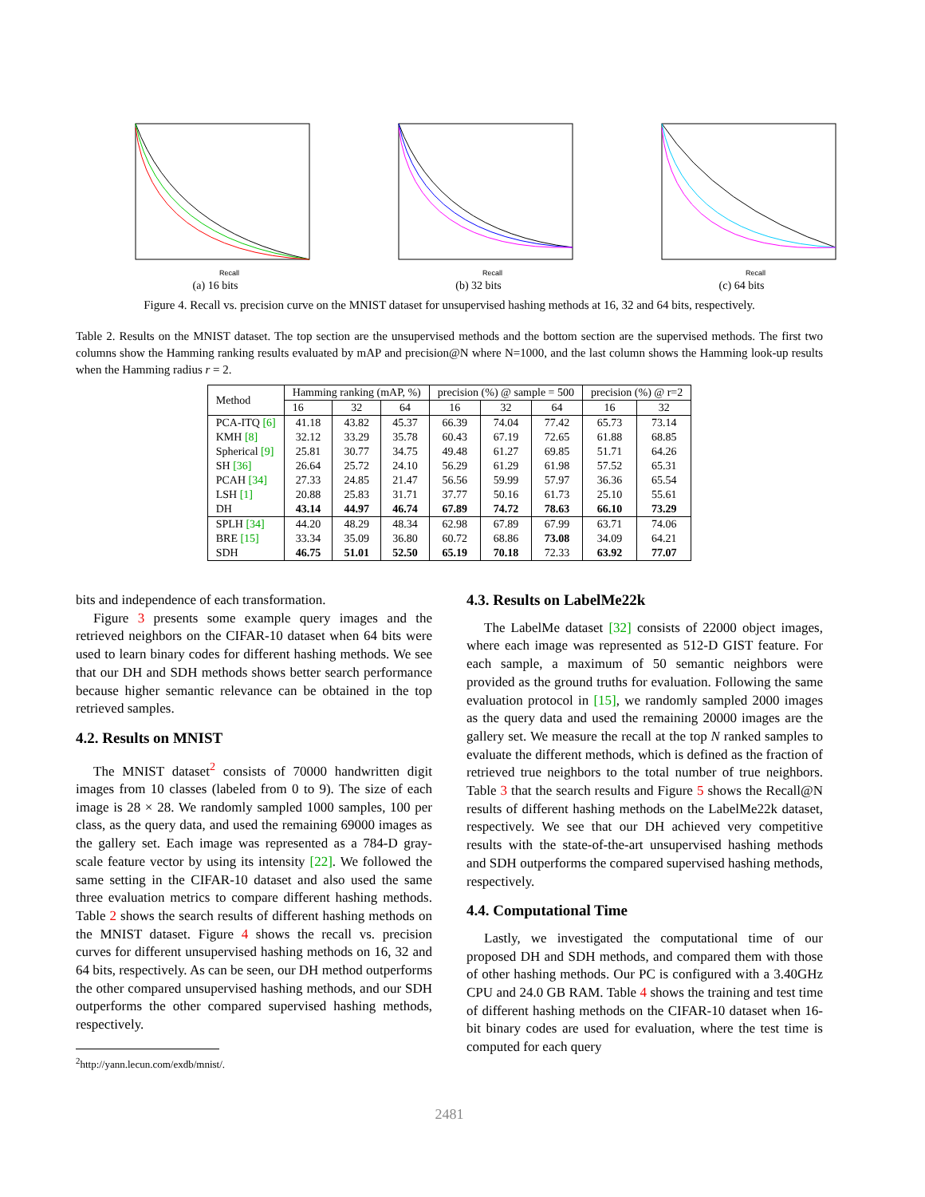Recall
(a) 16 bits
Recall
(b) 32 bits
Recall
(c) 64 bits
Figure 4. Recall vs. precision curve on the MNIST dataset for unsupervised hashing methods at 16, 32 and 64 bits, respectively.
Table 2. Results on the MNIST dataset. The top section are the unsupervised methods and the bottom section are the supervised methods. The first two columns show the Hamming ranking results evaluated by mAP and precision@N where N=1000, and the last column shows the Hamming look-up results when the Hamming radius r = 2.
| Method | Hamming ranking (mAP, %) | | | precision (%) @ sample = 500 | | | precision (%) @ r=2 | |
| | 16 | 32 | 64 | 16 | 32 | 64 | 16 | 32 |
| PCA-ITQ [6] | 41.18 | 43.82 | 45.37 | 66.39 | 74.04 | 77.42 | 65.73 | 73.14 |
| KMH [8] | 32.12 | 33.29 | 35.78 | 60.43 | 67.19 | 72.65 | 61.88 | 68.85 |
| Spherical [9] | 25.81 | 30.77 | 34.75 | 49.48 | 61.27 | 69.85 | 51.71 | 64.26 |
| SH [36] | 26.64 | 25.72 | 24.10 | 56.29 | 61.29 | 61.98 | 57.52 | 65.31 |
| PCAH [34] | 27.33 | 24.85 | 21.47 | 56.56 | 59.99 | 57.97 | 36.36 | 65.54 |
| LSH [1] | 20.88 | 25.83 | 31.71 | 37.77 | 50.16 | 61.73 | 25.10 | 55.61 |
| DH | 43.14 | 44.97 | 46.74 | 67.89 | 74.72 | 78.63 | 66.10 | 73.29 |
| SPLH [34] | 44.20 | 48.29 | 48.34 | 62.98 | 67.89 | 67.99 | 63.71 | 74.06 |
| BRE [15] | 33.34 | 35.09 | 36.80 | 60.72 | 68.86 | 73.08 | 34.09 | 64.21 |
| SDH | 46.75 | 51.01 | 52.50 | 65.19 | 70.18 | 72.33 | 63.92 | 77.07 |
bits and independence of each transformation.
Figure 3 presents some example query images and the retrieved neighbors on the CIFAR-10 dataset when 64 bits were used to learn binary codes for different hashing methods. We see that our DH and SDH methods shows better search performance because higher semantic relevance can be obtained in the top retrieved samples.
4.2. Results on MNIST
The MNIST dataset<sup>2</sup> consists of 70000 handwritten digit images from 10 classes (labeled from 0 to 9). The size of each image is 28 × 28. We randomly sampled 1000 samples, 100 per class, as the query data, and used the remaining 69000 images as the gallery set. Each image was represented as a 784-D gray-scale feature vector by using its intensity [22]. We followed the same setting in the CIFAR-10 dataset and also used the same three evaluation metrics to compare different hashing methods. Table 2 shows the search results of different hashing methods on the MNIST dataset. Figure 4 shows the recall vs. precision curves for different unsupervised hashing methods on 16, 32 and 64 bits, respectively. As can be seen, our DH method outperforms the other compared unsupervised hashing methods, and our SDH outperforms the other compared supervised hashing methods, respectively.
<sup>2</sup> http://yann.lecun.com/exdb/mnist/.
4.3. Results on LabelMe22k
The LabelMe dataset [32] consists of 22000 object images, where each image was represented as 512-D GIST feature. For each sample, a maximum of 50 semantic neighbors were provided as the ground truths for evaluation. Following the same evaluation protocol in [15], we randomly sampled 2000 images as the query data and used the remaining 20000 images are the gallery set. We measure the recall at the top N ranked samples to evaluate the different methods, which is defined as the fraction of retrieved true neighbors to the total number of true neighbors. Table 3 that the search results and Figure 5 shows the Recall@N results of different hashing methods on the LabelMe22k dataset, respectively. We see that our DH achieved very competitive results with the state-of-the-art unsupervised hashing methods and SDH outperforms the compared supervised hashing methods, respectively.
4.4. Computational Time
Lastly, we investigated the computational time of our proposed DH and SDH methods, and compared them with those of other hashing methods. Our PC is configured with a 3.40GHz CPU and 24.0 GB RAM. Table 4 shows the training and test time of different hashing methods on the CIFAR-10 dataset when 16-bit binary codes are used for evaluation, where the test time is computed for each query
2481